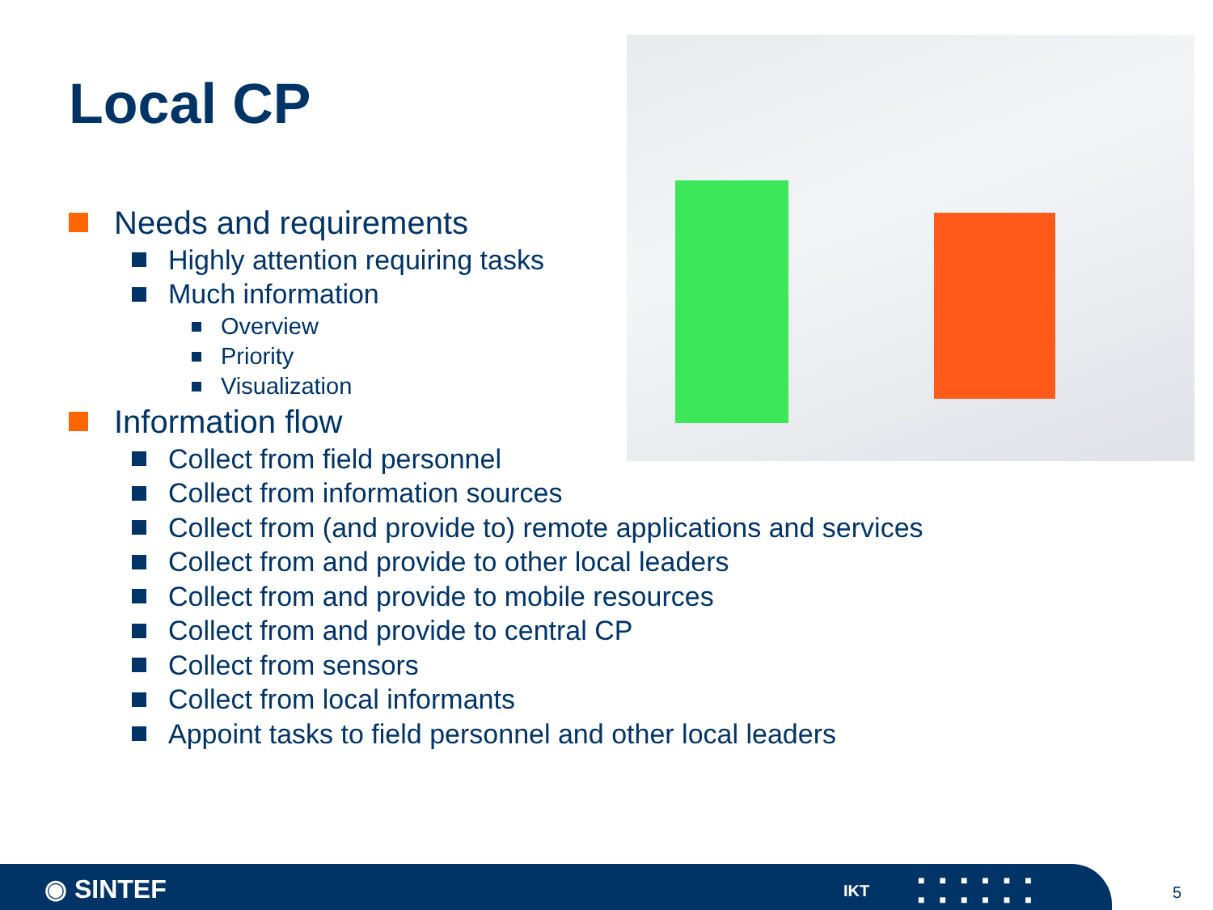Local CP
Needs and requirements
Highly attention requiring tasks
Much information
Overview
Priority
Visualization
Information flow
Collect from field personnel
Collect from information sources
Collect from (and provide to) remote applications and services
Collect from and provide to other local leaders
Collect from and provide to mobile resources
Collect from and provide to central CP
Collect from sensors
Collect from local informants
Appoint tasks to field personnel and other local leaders
◉ SINTEF IKT
■■■■■■
■■■■■■
5